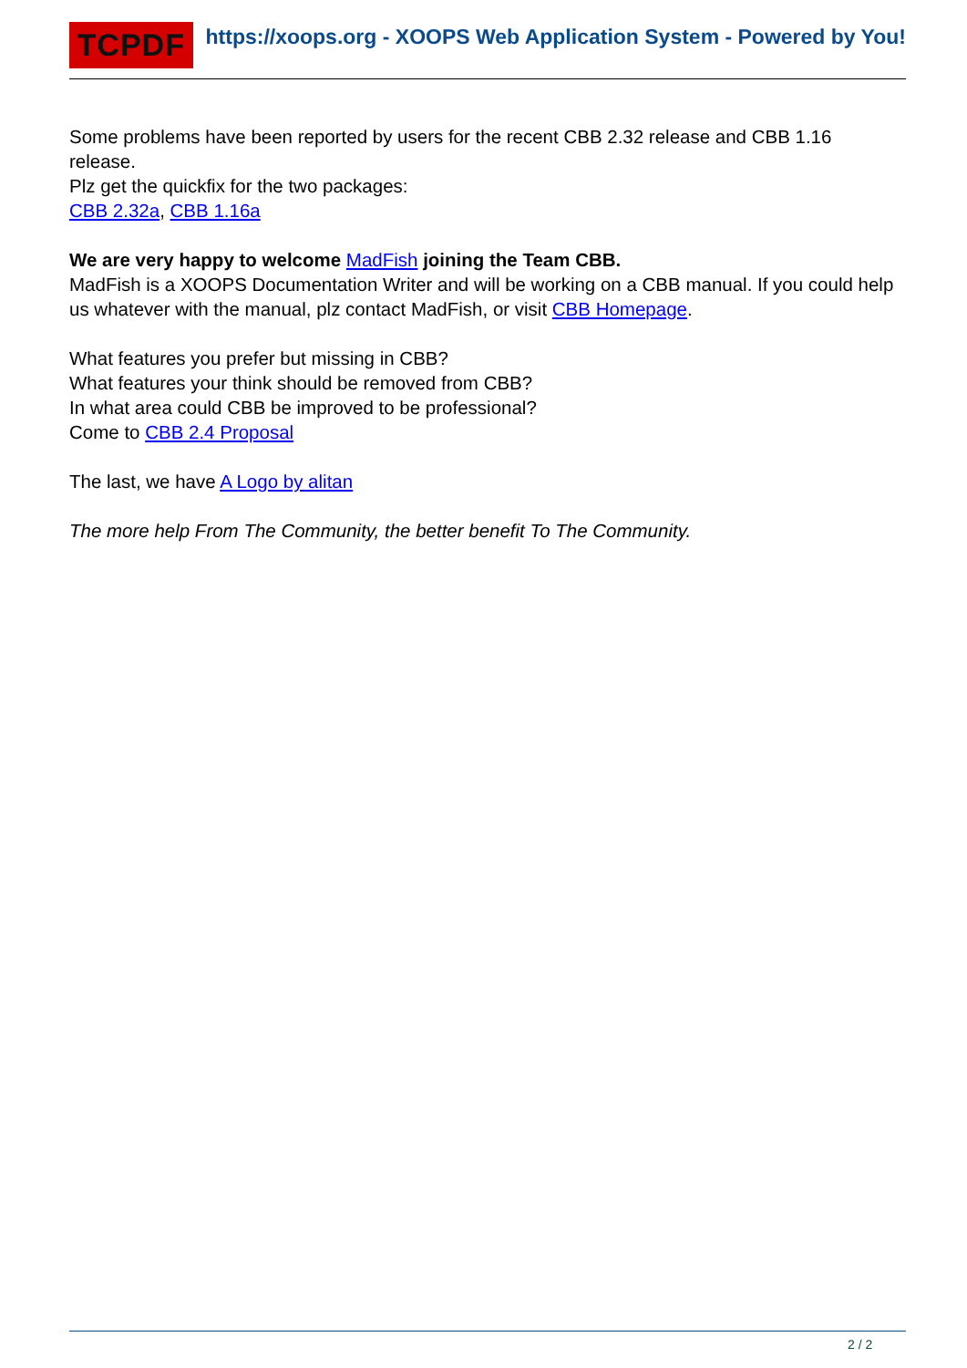TCPDF
https://xoops.org - XOOPS Web Application System - Powered by You!
Some problems have been reported by users for the recent CBB 2.32 release and CBB 1.16 release.
Plz get the quickfix for the two packages:
CBB 2.32a, CBB 1.16a
We are very happy to welcome MadFish joining the Team CBB.
MadFish is a XOOPS Documentation Writer and will be working on a CBB manual. If you could help us whatever with the manual, plz contact MadFish, or visit CBB Homepage.
What features you prefer but missing in CBB?
What features your think should be removed from CBB?
In what area could CBB be improved to be professional?
Come to CBB 2.4 Proposal
The last, we have A Logo by alitan
The more help From The Community, the better benefit To The Community.
2 / 2